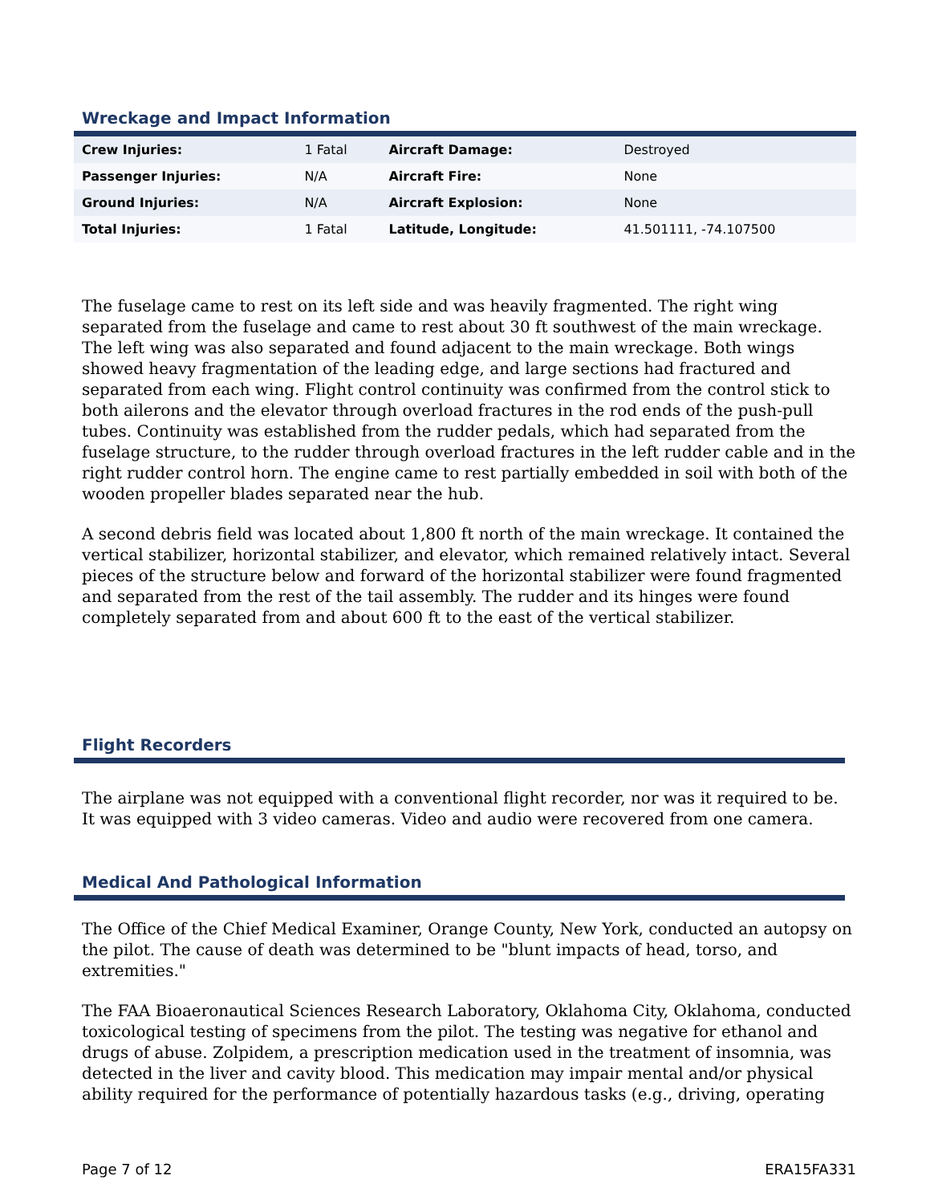Wreckage and Impact Information
| Crew Injuries: | 1 Fatal | Aircraft Damage: | Destroyed |
| Passenger Injuries: | N/A | Aircraft Fire: | None |
| Ground Injuries: | N/A | Aircraft Explosion: | None |
| Total Injuries: | 1 Fatal | Latitude, Longitude: | 41.501111, -74.107500 |
The fuselage came to rest on its left side and was heavily fragmented. The right wing separated from the fuselage and came to rest about 30 ft southwest of the main wreckage. The left wing was also separated and found adjacent to the main wreckage. Both wings showed heavy fragmentation of the leading edge, and large sections had fractured and separated from each wing. Flight control continuity was confirmed from the control stick to both ailerons and the elevator through overload fractures in the rod ends of the push-pull tubes. Continuity was established from the rudder pedals, which had separated from the fuselage structure, to the rudder through overload fractures in the left rudder cable and in the right rudder control horn. The engine came to rest partially embedded in soil with both of the wooden propeller blades separated near the hub.
A second debris field was located about 1,800 ft north of the main wreckage. It contained the vertical stabilizer, horizontal stabilizer, and elevator, which remained relatively intact. Several pieces of the structure below and forward of the horizontal stabilizer were found fragmented and separated from the rest of the tail assembly. The rudder and its hinges were found completely separated from and about 600 ft to the east of the vertical stabilizer.
Flight Recorders
The airplane was not equipped with a conventional flight recorder, nor was it required to be. It was equipped with 3 video cameras. Video and audio were recovered from one camera.
Medical And Pathological Information
The Office of the Chief Medical Examiner, Orange County, New York, conducted an autopsy on the pilot. The cause of death was determined to be "blunt impacts of head, torso, and extremities."
The FAA Bioaeronautical Sciences Research Laboratory, Oklahoma City, Oklahoma, conducted toxicological testing of specimens from the pilot. The testing was negative for ethanol and drugs of abuse. Zolpidem, a prescription medication used in the treatment of insomnia, was detected in the liver and cavity blood. This medication may impair mental and/or physical ability required for the performance of potentially hazardous tasks (e.g., driving, operating
Page 7 of 12 ERA15FA331